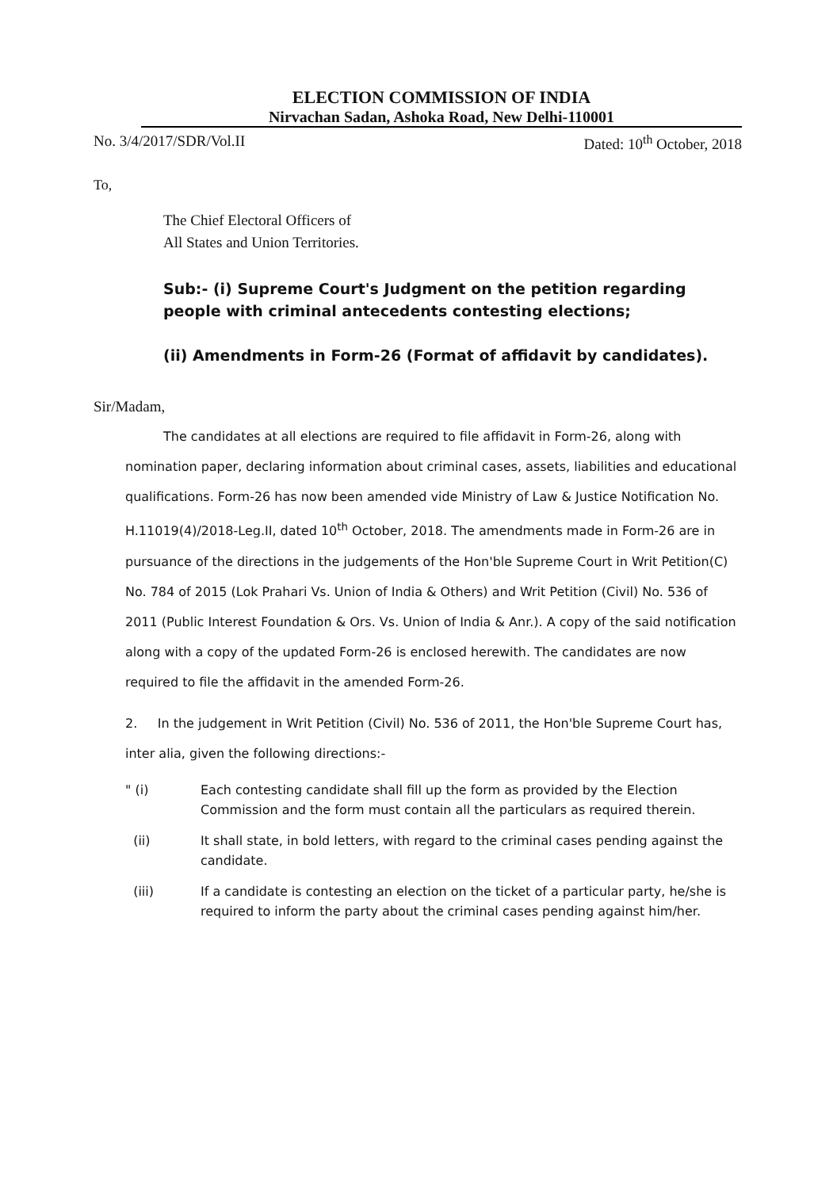ELECTION COMMISSION OF INDIA
Nirvachan Sadan, Ashoka Road, New Delhi-110001
No. 3/4/2017/SDR/Vol.II Dated: 10<sup>th</sup> October, 2018
To,
The Chief Electoral Officers of
All States and Union Territories.
Sub:- (i) Supreme Court's Judgment on the petition regarding people with criminal antecedents contesting elections;
(ii) Amendments in Form-26 (Format of affidavit by candidates).
Sir/Madam,
The candidates at all elections are required to file affidavit in Form-26, along with nomination paper, declaring information about criminal cases, assets, liabilities and educational qualifications. Form-26 has now been amended vide Ministry of Law & Justice Notification No. H.11019(4)/2018-Leg.II, dated 10<sup>th</sup> October, 2018. The amendments made in Form-26 are in pursuance of the directions in the judgements of the Hon'ble Supreme Court in Writ Petition(C) No. 784 of 2015 (Lok Prahari Vs. Union of India & Others) and Writ Petition (Civil) No. 536 of 2011 (Public Interest Foundation & Ors. Vs. Union of India & Anr.). A copy of the said notification along with a copy of the updated Form-26 is enclosed herewith. The candidates are now required to file the affidavit in the amended Form-26.
2. In the judgement in Writ Petition (Civil) No. 536 of 2011, the Hon'ble Supreme Court has, inter alia, given the following directions:-
" (i) Each contesting candidate shall fill up the form as provided by the Election Commission and the form must contain all the particulars as required therein.
(ii) It shall state, in bold letters, with regard to the criminal cases pending against the candidate.
(iii) If a candidate is contesting an election on the ticket of a particular party, he/she is required to inform the party about the criminal cases pending against him/her.